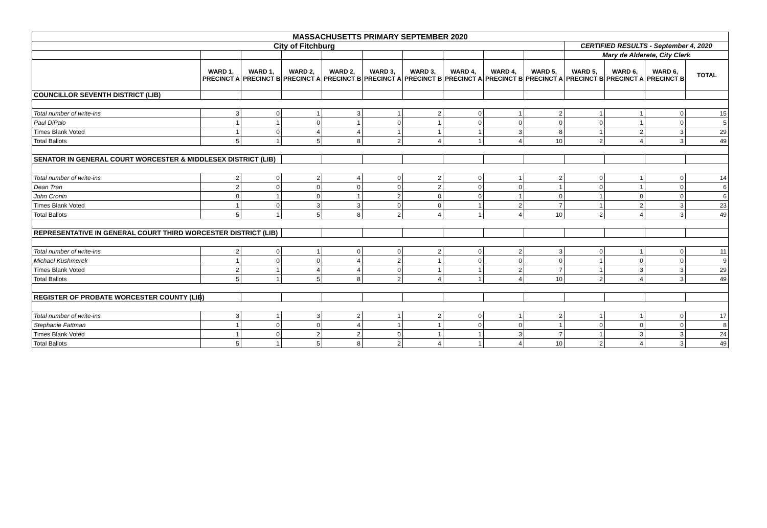| MASSACHUSETTS PRIMARY SEPTEMBER 2020 | | | | | | | | | | | | | |
| City of Fitchburg | | | | | | | | | | CERTIFIED RESULTS - September 4, 2020 | | | |
| | | | | | | | | | | Mary de Alderete, City Clerk | | | |
| | WARD 1, PRECINCT A | WARD 1, PRECINCT B | WARD 2, PRECINCT A | WARD 2, PRECINCT B | WARD 3, PRECINCT A | WARD 3, PRECINCT B | WARD 4, PRECINCT A | WARD 4, PRECINCT B | WARD 5, PRECINCT A | WARD 5, PRECINCT B | WARD 6, PRECINCT A | WARD 6, PRECINCT B | TOTAL |
| COUNCILLOR SEVENTH DISTRICT (LIB) | | | | | | | | | | | | | |
| Total number of write-ins | 3 | 0 | 1 | 3 | 1 | 2 | 0 | 1 | 2 | 1 | 1 | 0 | 15 |
| Paul DiPalo | 1 | 1 | 0 | 1 | 0 | 1 | 0 | 0 | 0 | 0 | 1 | 0 | 5 |
| Times Blank Voted | 1 | 0 | 4 | 4 | 1 | 1 | 1 | 3 | 8 | 1 | 2 | 3 | 29 |
| Total Ballots | 5 | 1 | 5 | 8 | 2 | 4 | 1 | 4 | 10 | 2 | 4 | 3 | 49 |
| SENATOR IN GENERAL COURT WORCESTER & MIDDLESEX DISTRICT (LIB) | | | | | | | | | | | | | |
| Total number of write-ins | 2 | 0 | 2 | 4 | 0 | 2 | 0 | 1 | 2 | 0 | 1 | 0 | 14 |
| Dean Tran | 2 | 0 | 0 | 0 | 0 | 2 | 0 | 0 | 1 | 0 | 1 | 0 | 6 |
| John Cronin | 0 | 1 | 0 | 1 | 2 | 0 | 0 | 1 | 0 | 1 | 0 | 0 | 6 |
| Times Blank Voted | 1 | 0 | 3 | 3 | 0 | 0 | 1 | 2 | 7 | 1 | 2 | 3 | 23 |
| Total Ballots | 5 | 1 | 5 | 8 | 2 | 4 | 1 | 4 | 10 | 2 | 4 | 3 | 49 |
| REPRESENTATIVE IN GENERAL COURT THIRD WORCESTER DISTRICT (LIB) | | | | | | | | | | | | | |
| Total number of write-ins | 2 | 0 | 1 | 0 | 0 | 2 | 0 | 2 | 3 | 0 | 1 | 0 | 11 |
| Michael Kushmerek | 1 | 0 | 0 | 4 | 2 | 1 | 0 | 0 | 0 | 1 | 0 | 0 | 9 |
| Times Blank Voted | 2 | 1 | 4 | 4 | 0 | 1 | 1 | 2 | 7 | 1 | 3 | 3 | 29 |
| Total Ballots | 5 | 1 | 5 | 8 | 2 | 4 | 1 | 4 | 10 | 2 | 4 | 3 | 49 |
| REGISTER OF PROBATE WORCESTER COUNTY (LIB) | | | | | | | | | | | | | |
| Total number of write-ins | 3 | 1 | 3 | 2 | 1 | 2 | 0 | 1 | 2 | 1 | 1 | 0 | 17 |
| Stephanie Fattman | 1 | 0 | 0 | 4 | 1 | 1 | 0 | 0 | 1 | 0 | 0 | 0 | 8 |
| Times Blank Voted | 1 | 0 | 2 | 2 | 0 | 1 | 1 | 3 | 7 | 1 | 3 | 3 | 24 |
| Total Ballots | 5 | 1 | 5 | 8 | 2 | 4 | 1 | 4 | 10 | 2 | 4 | 3 | 49 |